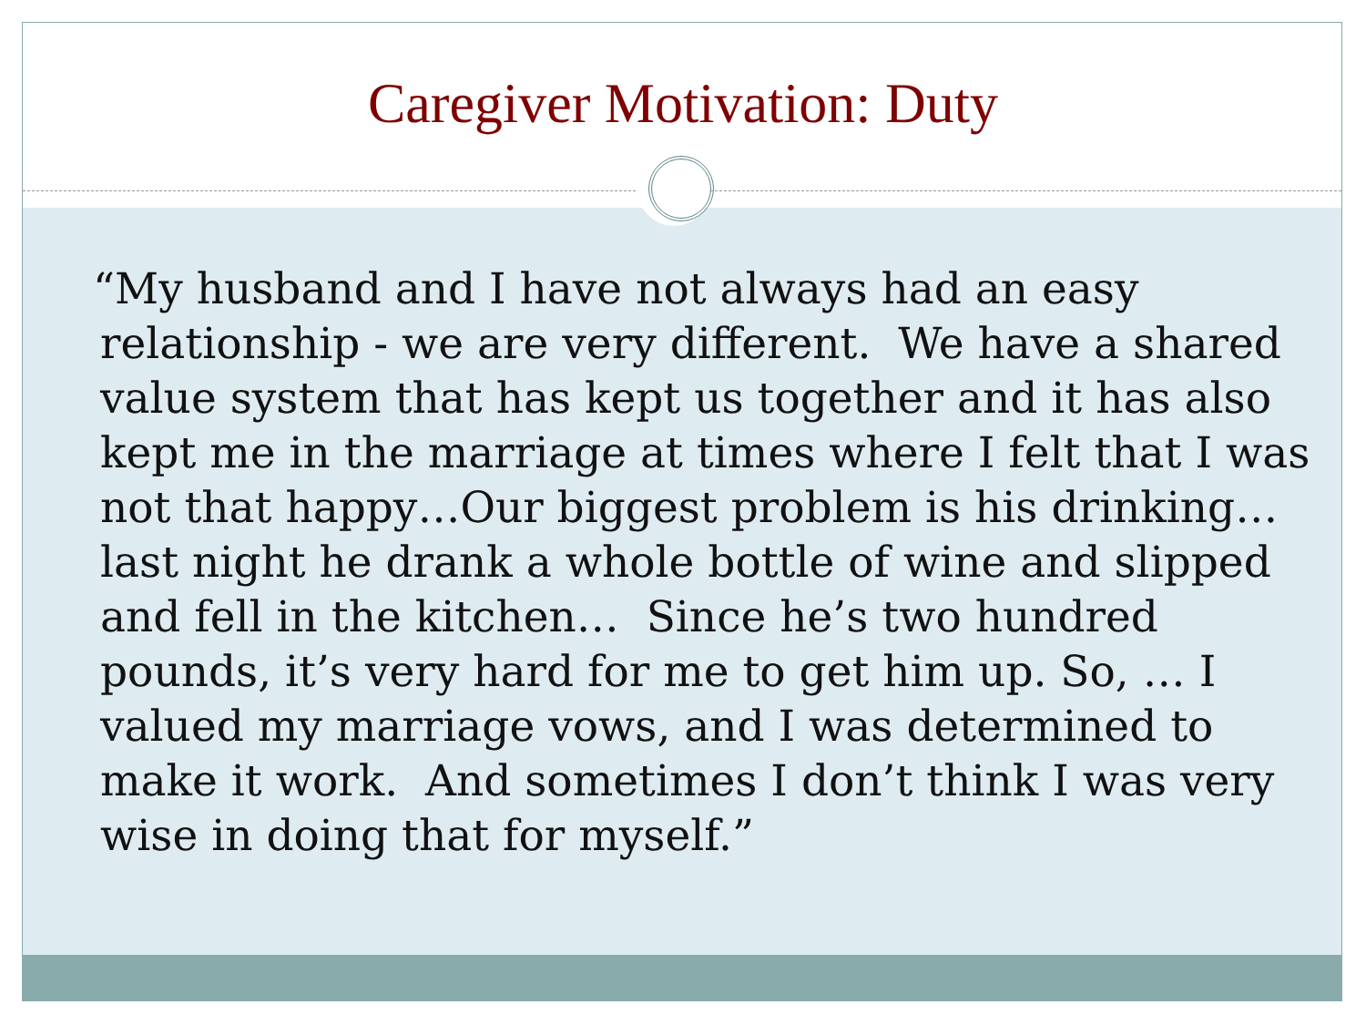Caregiver Motivation: Duty
“My husband and I have not always had an easy relationship - we are very different. We have a shared value system that has kept us together and it has also kept me in the marriage at times where I felt that I was not that happy…Our biggest problem is his drinking…last night he drank a whole bottle of wine and slipped and fell in the kitchen… Since he’s two hundred pounds, it’s very hard for me to get him up. So, … I valued my marriage vows, and I was determined to make it work. And sometimes I don’t think I was very wise in doing that for myself.”